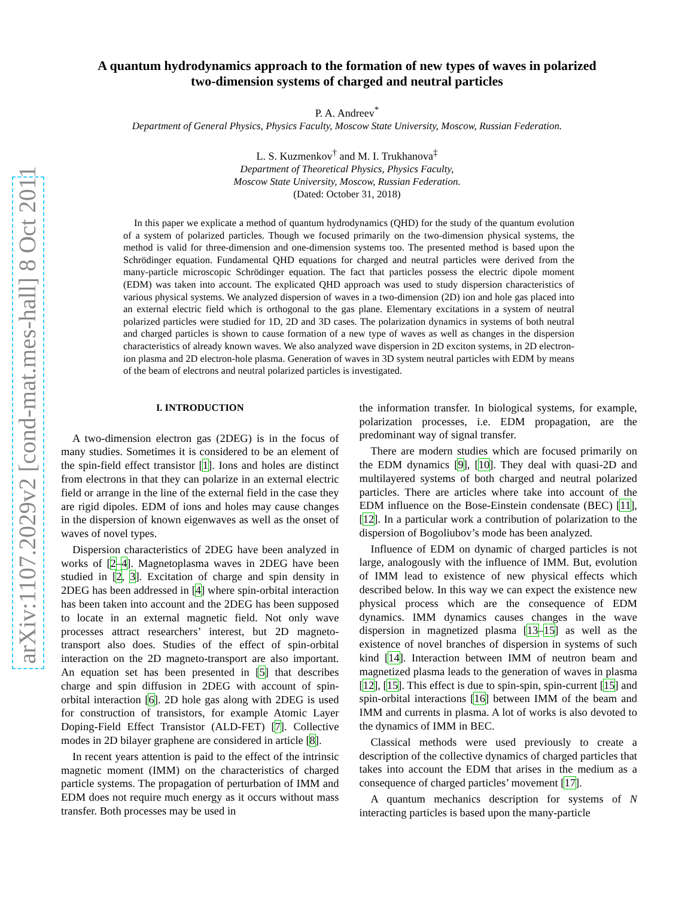arXiv:1107.2029v2 [cond-mat.mes-hall] 8 Oct 2011
A quantum hydrodynamics approach to the formation of new types of waves in polarized
two-dimension systems of charged and neutral particles
P. A. Andreev<sup>*</sup>
Department of General Physics, Physics Faculty, Moscow State University, Moscow, Russian Federation.
L. S. Kuzmenkov<sup>†</sup> and M. I. Trukhanova<sup>‡</sup>
Department of Theoretical Physics, Physics Faculty,
Moscow State University, Moscow, Russian Federation.
(Dated: October 31, 2018)
In this paper we explicate a method of quantum hydrodynamics (QHD) for the study of the quantum evolution of a system of polarized particles. Though we focused primarily on the two-dimension physical systems, the method is valid for three-dimension and one-dimension systems too. The presented method is based upon the Schrödinger equation. Fundamental QHD equations for charged and neutral particles were derived from the many-particle microscopic Schrödinger equation. The fact that particles possess the electric dipole moment (EDM) was taken into account. The explicated QHD approach was used to study dispersion characteristics of various physical systems. We analyzed dispersion of waves in a two-dimension (2D) ion and hole gas placed into an external electric field which is orthogonal to the gas plane. Elementary excitations in a system of neutral polarized particles were studied for 1D, 2D and 3D cases. The polarization dynamics in systems of both neutral and charged particles is shown to cause formation of a new type of waves as well as changes in the dispersion characteristics of already known waves. We also analyzed wave dispersion in 2D exciton systems, in 2D electron-ion plasma and 2D electron-hole plasma. Generation of waves in 3D system neutral particles with EDM by means of the beam of electrons and neutral polarized particles is investigated.
I. INTRODUCTION
A two-dimension electron gas (2DEG) is in the focus of many studies. Sometimes it is considered to be an element of the spin-field effect transistor [1]. Ions and holes are distinct from electrons in that they can polarize in an external electric field or arrange in the line of the external field in the case they are rigid dipoles. EDM of ions and holes may cause changes in the dispersion of known eigenwaves as well as the onset of waves of novel types.
Dispersion characteristics of 2DEG have been analyzed in works of [2–4]. Magnetoplasma waves in 2DEG have been studied in [2, 3]. Excitation of charge and spin density in 2DEG has been addressed in [4] where spin-orbital interaction has been taken into account and the 2DEG has been supposed to locate in an external magnetic field. Not only wave processes attract researchers’ interest, but 2D magneto-transport also does. Studies of the effect of spin-orbital interaction on the 2D magneto-transport are also important. An equation set has been presented in [5] that describes charge and spin diffusion in 2DEG with account of spin-orbital interaction [6]. 2D hole gas along with 2DEG is used for construction of transistors, for example Atomic Layer Doping-Field Effect Transistor (ALD-FET) [7]. Collective modes in 2D bilayer graphene are considered in article [8].
In recent years attention is paid to the effect of the intrinsic magnetic moment (IMM) on the characteristics of charged particle systems. The propagation of perturbation of IMM and EDM does not require much energy as it occurs without mass transfer. Both processes may be used in
the information transfer. In biological systems, for example, polarization processes, i.e. EDM propagation, are the predominant way of signal transfer.
There are modern studies which are focused primarily on the EDM dynamics [9], [10]. They deal with quasi-2D and multilayered systems of both charged and neutral polarized particles. There are articles where take into account of the EDM influence on the Bose-Einstein condensate (BEC) [11], [12]. In a particular work a contribution of polarization to the dispersion of Bogoliubov’s mode has been analyzed.
Influence of EDM on dynamic of charged particles is not large, analogously with the influence of IMM. But, evolution of IMM lead to existence of new physical effects which described below. In this way we can expect the existence new physical process which are the consequence of EDM dynamics. IMM dynamics causes changes in the wave dispersion in magnetized plasma [13–15] as well as the existence of novel branches of dispersion in systems of such kind [14]. Interaction between IMM of neutron beam and magnetized plasma leads to the generation of waves in plasma [12], [15]. This effect is due to spin-spin, spin-current [15] and spin-orbital interactions [16] between IMM of the beam and IMM and currents in plasma. A lot of works is also devoted to the dynamics of IMM in BEC.
Classical methods were used previously to create a description of the collective dynamics of charged particles that takes into account the EDM that arises in the medium as a consequence of charged particles’ movement [17].
A quantum mechanics description for systems of N interacting particles is based upon the many-particle